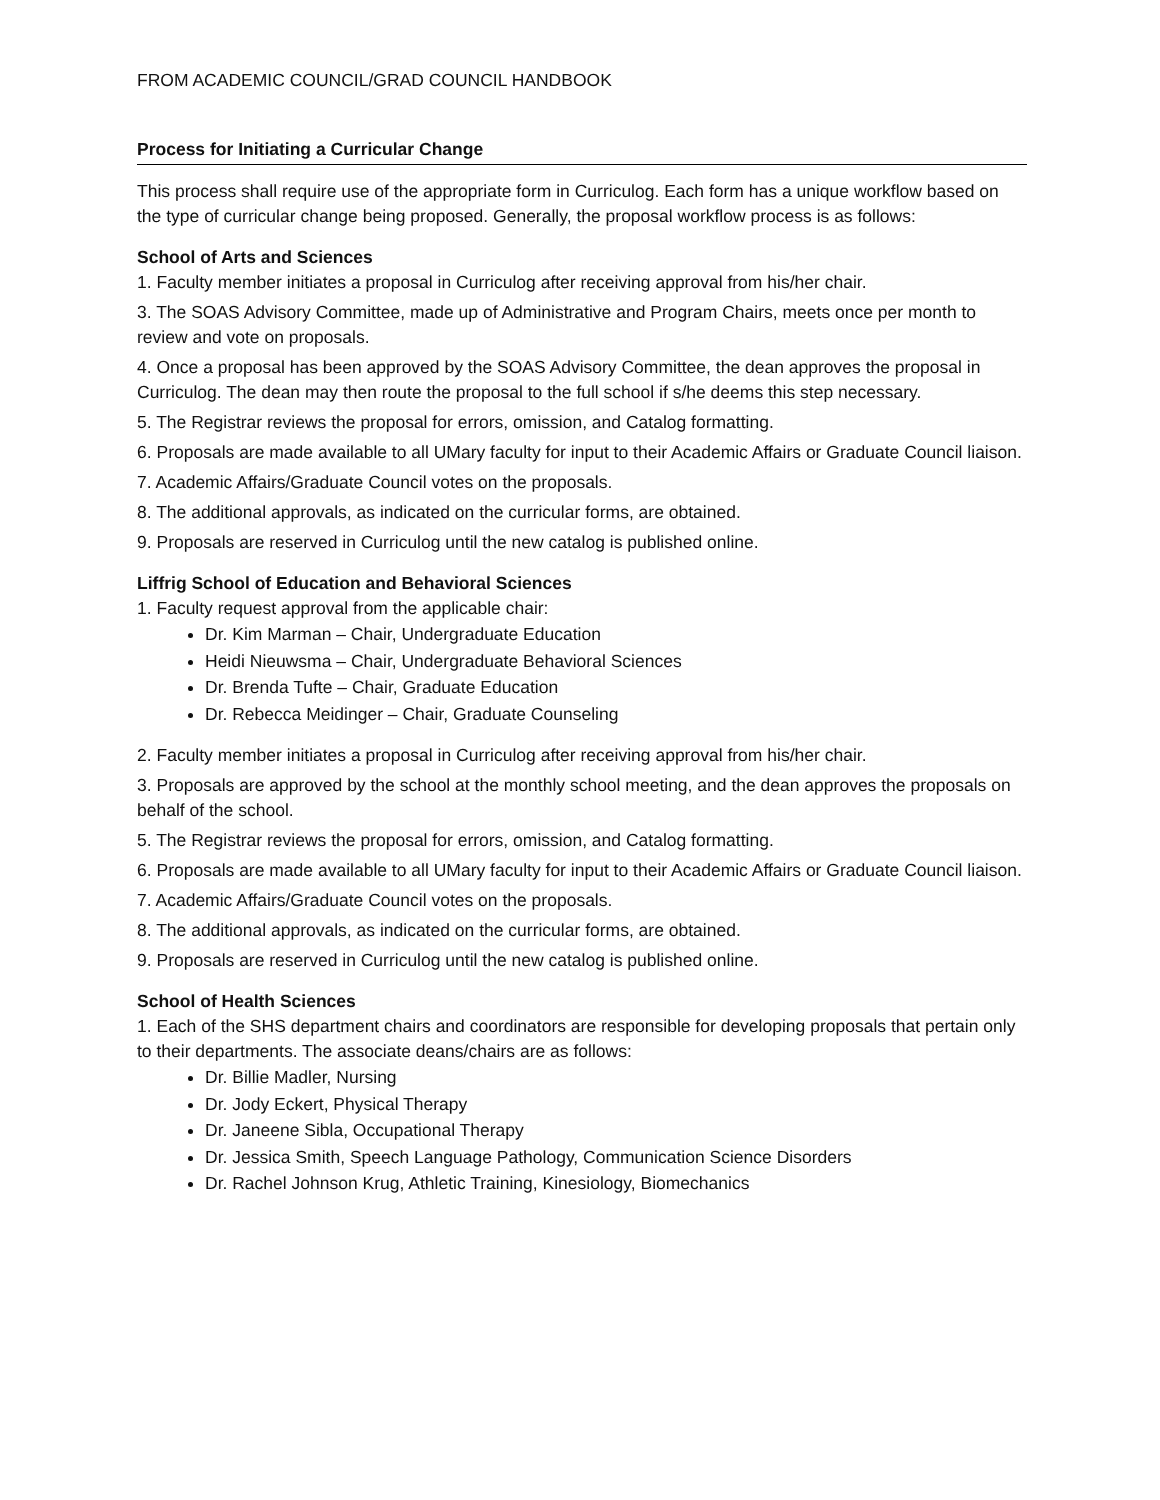FROM ACADEMIC COUNCIL/GRAD COUNCIL HANDBOOK
Process for Initiating a Curricular Change
This process shall require use of the appropriate form in Curriculog. Each form has a unique workflow based on the type of curricular change being proposed. Generally, the proposal workflow process is as follows:
School of Arts and Sciences
1. Faculty member initiates a proposal in Curriculog after receiving approval from his/her chair.
3. The SOAS Advisory Committee, made up of Administrative and Program Chairs, meets once per month to review and vote on proposals.
4. Once a proposal has been approved by the SOAS Advisory Committee, the dean approves the proposal in Curriculog. The dean may then route the proposal to the full school if s/he deems this step necessary.
5. The Registrar reviews the proposal for errors, omission, and Catalog formatting.
6. Proposals are made available to all UMary faculty for input to their Academic Affairs or Graduate Council liaison.
7. Academic Affairs/Graduate Council votes on the proposals.
8. The additional approvals, as indicated on the curricular forms, are obtained.
9. Proposals are reserved in Curriculog until the new catalog is published online.
Liffrig School of Education and Behavioral Sciences
1. Faculty request approval from the applicable chair:
Dr. Kim Marman – Chair, Undergraduate Education
Heidi Nieuwsma – Chair, Undergraduate Behavioral Sciences
Dr. Brenda Tufte – Chair, Graduate Education
Dr. Rebecca Meidinger – Chair, Graduate Counseling
2. Faculty member initiates a proposal in Curriculog after receiving approval from his/her chair.
3. Proposals are approved by the school at the monthly school meeting, and the dean approves the proposals on behalf of the school.
5. The Registrar reviews the proposal for errors, omission, and Catalog formatting.
6. Proposals are made available to all UMary faculty for input to their Academic Affairs or Graduate Council liaison.
7. Academic Affairs/Graduate Council votes on the proposals.
8. The additional approvals, as indicated on the curricular forms, are obtained.
9. Proposals are reserved in Curriculog until the new catalog is published online.
School of Health Sciences
1. Each of the SHS department chairs and coordinators are responsible for developing proposals that pertain only to their departments. The associate deans/chairs are as follows:
Dr. Billie Madler, Nursing
Dr. Jody Eckert, Physical Therapy
Dr. Janeene Sibla, Occupational Therapy
Dr. Jessica Smith, Speech Language Pathology, Communication Science Disorders
Dr. Rachel Johnson Krug, Athletic Training, Kinesiology, Biomechanics